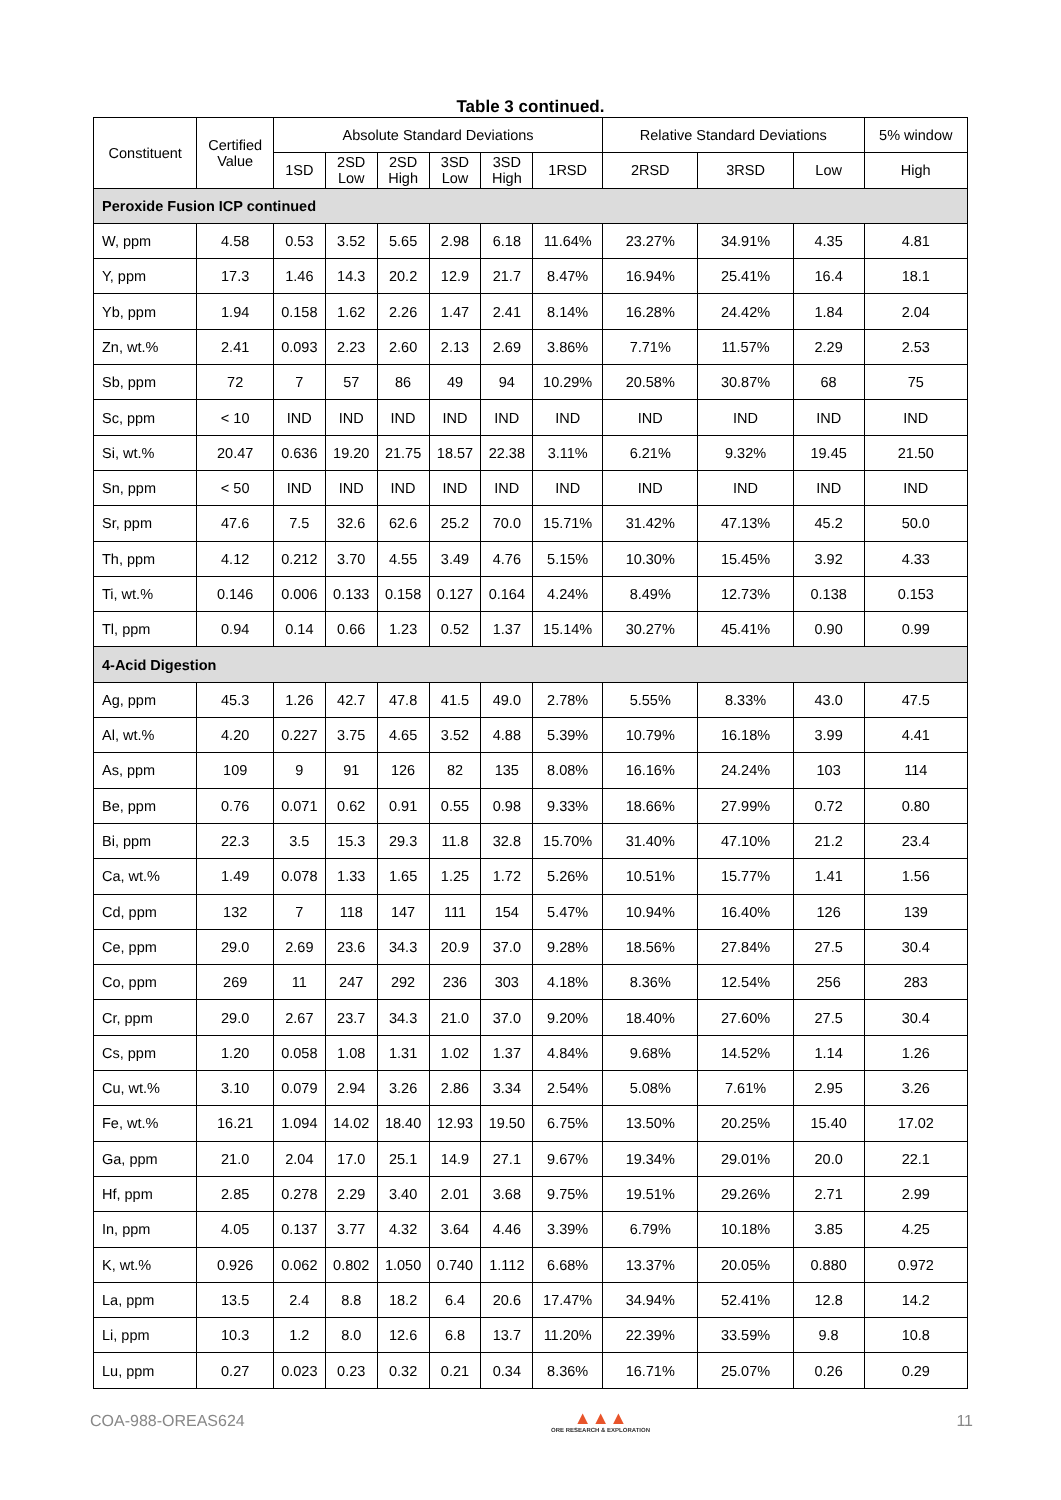Table 3 continued.
| Constituent | Certified Value | Absolute Standard Deviations | | | | | | Relative Standard Deviations | | | 5% window |
| --- | --- | --- | --- | --- | --- | --- | --- | --- | --- | --- | --- |
| | | 1SD | 2SD Low | 2SD High | 3SD Low | 3SD High | 1RSD | 2RSD | 3RSD | Low | High |
| Peroxide Fusion ICP continued | | | | | | | | | | | |
| W, ppm | 4.58 | 0.53 | 3.52 | 5.65 | 2.98 | 6.18 | 11.64% | 23.27% | 34.91% | 4.35 | 4.81 |
| Y, ppm | 17.3 | 1.46 | 14.3 | 20.2 | 12.9 | 21.7 | 8.47% | 16.94% | 25.41% | 16.4 | 18.1 |
| Yb, ppm | 1.94 | 0.158 | 1.62 | 2.26 | 1.47 | 2.41 | 8.14% | 16.28% | 24.42% | 1.84 | 2.04 |
| Zn, wt.% | 2.41 | 0.093 | 2.23 | 2.60 | 2.13 | 2.69 | 3.86% | 7.71% | 11.57% | 2.29 | 2.53 |
| Sb, ppm | 72 | 7 | 57 | 86 | 49 | 94 | 10.29% | 20.58% | 30.87% | 68 | 75 |
| Sc, ppm | < 10 | IND | IND | IND | IND | IND | IND | IND | IND | IND | IND |
| Si, wt.% | 20.47 | 0.636 | 19.20 | 21.75 | 18.57 | 22.38 | 3.11% | 6.21% | 9.32% | 19.45 | 21.50 |
| Sn, ppm | < 50 | IND | IND | IND | IND | IND | IND | IND | IND | IND | IND |
| Sr, ppm | 47.6 | 7.5 | 32.6 | 62.6 | 25.2 | 70.0 | 15.71% | 31.42% | 47.13% | 45.2 | 50.0 |
| Th, ppm | 4.12 | 0.212 | 3.70 | 4.55 | 3.49 | 4.76 | 5.15% | 10.30% | 15.45% | 3.92 | 4.33 |
| Ti, wt.% | 0.146 | 0.006 | 0.133 | 0.158 | 0.127 | 0.164 | 4.24% | 8.49% | 12.73% | 0.138 | 0.153 |
| Tl, ppm | 0.94 | 0.14 | 0.66 | 1.23 | 0.52 | 1.37 | 15.14% | 30.27% | 45.41% | 0.90 | 0.99 |
| 4-Acid Digestion | | | | | | | | | | | |
| Ag, ppm | 45.3 | 1.26 | 42.7 | 47.8 | 41.5 | 49.0 | 2.78% | 5.55% | 8.33% | 43.0 | 47.5 |
| Al, wt.% | 4.20 | 0.227 | 3.75 | 4.65 | 3.52 | 4.88 | 5.39% | 10.79% | 16.18% | 3.99 | 4.41 |
| As, ppm | 109 | 9 | 91 | 126 | 82 | 135 | 8.08% | 16.16% | 24.24% | 103 | 114 |
| Be, ppm | 0.76 | 0.071 | 0.62 | 0.91 | 0.55 | 0.98 | 9.33% | 18.66% | 27.99% | 0.72 | 0.80 |
| Bi, ppm | 22.3 | 3.5 | 15.3 | 29.3 | 11.8 | 32.8 | 15.70% | 31.40% | 47.10% | 21.2 | 23.4 |
| Ca, wt.% | 1.49 | 0.078 | 1.33 | 1.65 | 1.25 | 1.72 | 5.26% | 10.51% | 15.77% | 1.41 | 1.56 |
| Cd, ppm | 132 | 7 | 118 | 147 | 111 | 154 | 5.47% | 10.94% | 16.40% | 126 | 139 |
| Ce, ppm | 29.0 | 2.69 | 23.6 | 34.3 | 20.9 | 37.0 | 9.28% | 18.56% | 27.84% | 27.5 | 30.4 |
| Co, ppm | 269 | 11 | 247 | 292 | 236 | 303 | 4.18% | 8.36% | 12.54% | 256 | 283 |
| Cr, ppm | 29.0 | 2.67 | 23.7 | 34.3 | 21.0 | 37.0 | 9.20% | 18.40% | 27.60% | 27.5 | 30.4 |
| Cs, ppm | 1.20 | 0.058 | 1.08 | 1.31 | 1.02 | 1.37 | 4.84% | 9.68% | 14.52% | 1.14 | 1.26 |
| Cu, wt.% | 3.10 | 0.079 | 2.94 | 3.26 | 2.86 | 3.34 | 2.54% | 5.08% | 7.61% | 2.95 | 3.26 |
| Fe, wt.% | 16.21 | 1.094 | 14.02 | 18.40 | 12.93 | 19.50 | 6.75% | 13.50% | 20.25% | 15.40 | 17.02 |
| Ga, ppm | 21.0 | 2.04 | 17.0 | 25.1 | 14.9 | 27.1 | 9.67% | 19.34% | 29.01% | 20.0 | 22.1 |
| Hf, ppm | 2.85 | 0.278 | 2.29 | 3.40 | 2.01 | 3.68 | 9.75% | 19.51% | 29.26% | 2.71 | 2.99 |
| In, ppm | 4.05 | 0.137 | 3.77 | 4.32 | 3.64 | 4.46 | 3.39% | 6.79% | 10.18% | 3.85 | 4.25 |
| K, wt.% | 0.926 | 0.062 | 0.802 | 1.050 | 0.740 | 1.112 | 6.68% | 13.37% | 20.05% | 0.880 | 0.972 |
| La, ppm | 13.5 | 2.4 | 8.8 | 18.2 | 6.4 | 20.6 | 17.47% | 34.94% | 52.41% | 12.8 | 14.2 |
| Li, ppm | 10.3 | 1.2 | 8.0 | 12.6 | 6.8 | 13.7 | 11.20% | 22.39% | 33.59% | 9.8 | 10.8 |
| Lu, ppm | 0.27 | 0.023 | 0.23 | 0.32 | 0.21 | 0.34 | 8.36% | 16.71% | 25.07% | 0.26 | 0.29 |
COA-988-OREAS624
▲▲▲
ORE RESEARCH & EXPLORATION
11